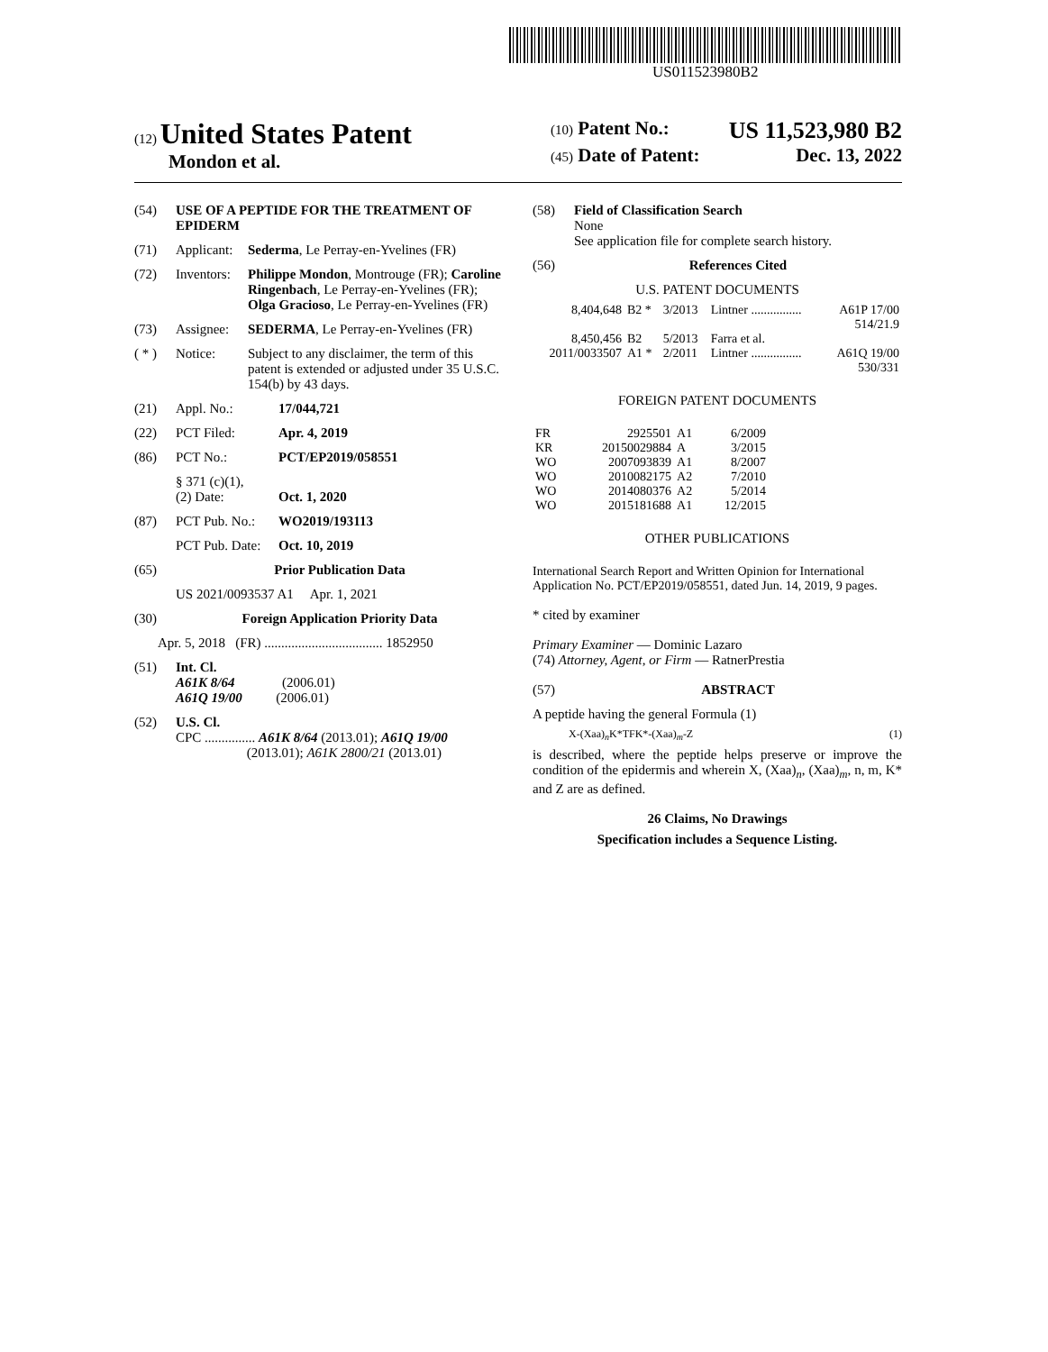US011523980B2
(12) United States Patent
Mondon et al.
(10) Patent No.: US 11,523,980 B2
(45) Date of Patent: Dec. 13, 2022
(54) USE OF A PEPTIDE FOR THE TREATMENT OF EPIDERM
(71) Applicant: Sederma, Le Perray-en-Yvelines (FR)
(72) Inventors: Philippe Mondon, Montrouge (FR); Caroline Ringenbach, Le Perray-en-Yvelines (FR); Olga Gracioso, Le Perray-en-Yvelines (FR)
(73) Assignee: SEDERMA, Le Perray-en-Yvelines (FR)
( * ) Notice: Subject to any disclaimer, the term of this patent is extended or adjusted under 35 U.S.C. 154(b) by 43 days.
(21) Appl. No.: 17/044,721
(22) PCT Filed: Apr. 4, 2019
(86) PCT No.: PCT/EP2019/058551
§ 371 (c)(1),
(2) Date: Oct. 1, 2020
(87) PCT Pub. No.: WO2019/193113
PCT Pub. Date: Oct. 10, 2019
(65) Prior Publication Data
US 2021/0093537 A1 Apr. 1, 2021
(30) Foreign Application Priority Data
Apr. 5, 2018 (FR) ................................... 1852950
(51) Int. Cl.
A61K 8/64 (2006.01)
A61Q 19/00 (2006.01)
(52) U.S. Cl.
CPC ............... A61K 8/64 (2013.01); A61Q 19/00
(2013.01); A61K 2800/21 (2013.01)
(58) Field of Classification Search
None
See application file for complete search history.
(56) References Cited
U.S. PATENT DOCUMENTS
| 8,404,648 | B2 * | 3/2013 | Lintner ................ | A61P 17/00 514/21.9 |
| 8,450,456 | B2 | 5/2013 | Farra et al. | |
| 2011/0033507 | A1 * | 2/2011 | Lintner ................ | A61Q 19/00 530/331 |
FOREIGN PATENT DOCUMENTS
| FR | 2925501 | A1 | 6/2009 |
| KR | 20150029884 | A | 3/2015 |
| WO | 2007093839 | A1 | 8/2007 |
| WO | 2010082175 | A2 | 7/2010 |
| WO | 2014080376 | A2 | 5/2014 |
| WO | 2015181688 | A1 | 12/2015 |
OTHER PUBLICATIONS
International Search Report and Written Opinion for International Application No. PCT/EP2019/058551, dated Jun. 14, 2019, 9 pages.
* cited by examiner
Primary Examiner — Dominic Lazaro
(74) Attorney, Agent, or Firm — RatnerPrestia
(57) ABSTRACT
A peptide having the general Formula (1)
X-(Xaa)<sub>n</sub>K*TFK*-(Xaa)<sub>m</sub>-Z (1)
is described, where the peptide helps preserve or improve the condition of the epidermis and wherein X, (Xaa)<sub>n</sub>, (Xaa)<sub>m</sub>, n, m, K* and Z are as defined.
26 Claims, No Drawings
Specification includes a Sequence Listing.